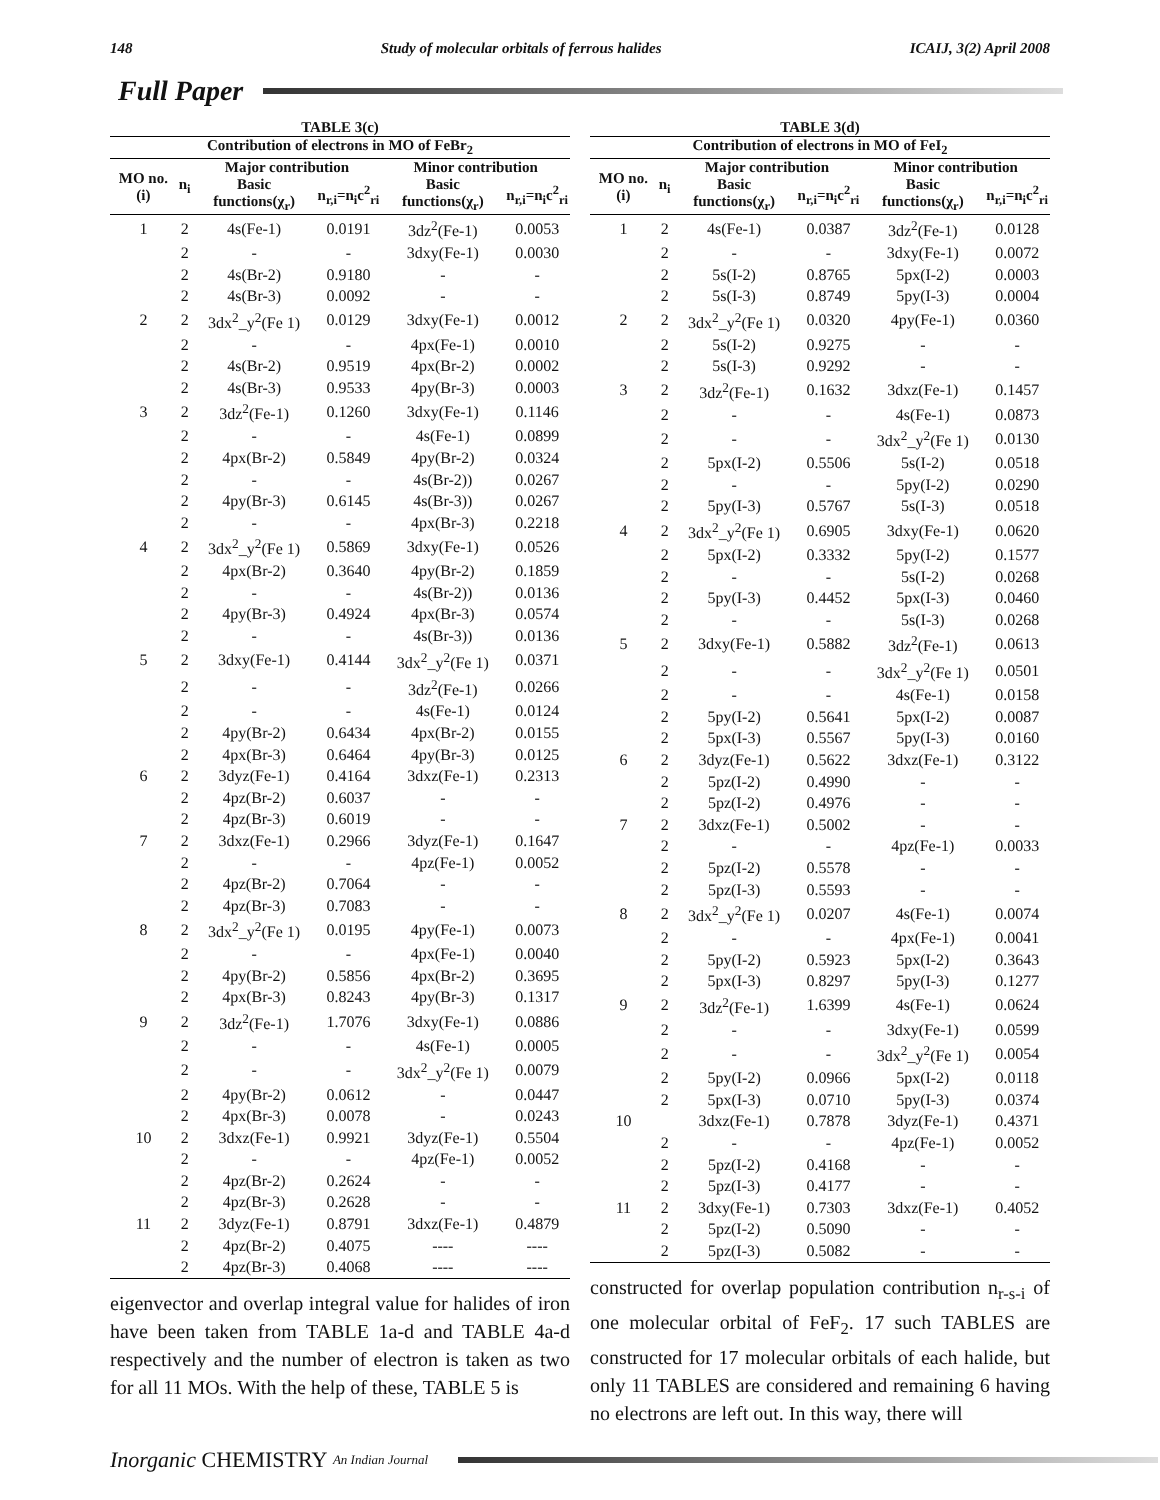148 Study of molecular orbitals of ferrous halides ICAIJ, 3(2) April 2008
Full Paper
TABLE 3(c)
| Contribution of electrons in MO of FeBr<sub>2</sub> | | | | | |
| --- | --- | --- | --- | --- | --- |
| MO no.(i) | n<sub>i</sub> | Major contribution | | Minor contribution | |
| | | Basic functions(χ<sub>r</sub>) | n<sub>r,i</sub>=n<sub>i</sub>c<sup>2</sup><sub>ri</sub> | Basic functions(χ<sub>r</sub>) | n<sub>r,i</sub>=n<sub>i</sub>c<sup>2</sup><sub>ri</sub> |
| 1 | 2 | 4s(Fe-1) | 0.0191 | 3dz<sup>2</sup>(Fe-1) | 0.0053 |
| | 2 | - | - | 3dxy(Fe-1) | 0.0030 |
| | 2 | 4s(Br-2) | 0.9180 | - | - |
| | 2 | 4s(Br-3) | 0.0092 | - | - |
| 2 | 2 | 3dx<sup>2</sup>_y<sup>2</sup>(Fe 1) | 0.0129 | 3dxy(Fe-1) | 0.0012 |
| | 2 | - | - | 4px(Fe-1) | 0.0010 |
| | 2 | 4s(Br-2) | 0.9519 | 4px(Br-2) | 0.0002 |
| | 2 | 4s(Br-3) | 0.9533 | 4py(Br-3) | 0.0003 |
| 3 | 2 | 3dz<sup>2</sup>(Fe-1) | 0.1260 | 3dxy(Fe-1) | 0.1146 |
| | 2 | - | - | 4s(Fe-1) | 0.0899 |
| | 2 | 4px(Br-2) | 0.5849 | 4py(Br-2) | 0.0324 |
| | 2 | - | - | 4s(Br-2)) | 0.0267 |
| | 2 | 4py(Br-3) | 0.6145 | 4s(Br-3)) | 0.0267 |
| | 2 | - | - | 4px(Br-3) | 0.2218 |
| 4 | 2 | 3dx<sup>2</sup>_y<sup>2</sup>(Fe 1) | 0.5869 | 3dxy(Fe-1) | 0.0526 |
| | 2 | 4px(Br-2) | 0.3640 | 4py(Br-2) | 0.1859 |
| | 2 | - | - | 4s(Br-2)) | 0.0136 |
| | 2 | 4py(Br-3) | 0.4924 | 4px(Br-3) | 0.0574 |
| | 2 | - | - | 4s(Br-3)) | 0.0136 |
| 5 | 2 | 3dxy(Fe-1) | 0.4144 | 3dx<sup>2</sup>_y<sup>2</sup>(Fe 1) | 0.0371 |
| | 2 | - | - | 3dz<sup>2</sup>(Fe-1) | 0.0266 |
| | 2 | - | - | 4s(Fe-1) | 0.0124 |
| | 2 | 4py(Br-2) | 0.6434 | 4px(Br-2) | 0.0155 |
| | 2 | 4px(Br-3) | 0.6464 | 4py(Br-3) | 0.0125 |
| 6 | 2 | 3dyz(Fe-1) | 0.4164 | 3dxz(Fe-1) | 0.2313 |
| | 2 | 4pz(Br-2) | 0.6037 | - | - |
| | 2 | 4pz(Br-3) | 0.6019 | - | - |
| 7 | 2 | 3dxz(Fe-1) | 0.2966 | 3dyz(Fe-1) | 0.1647 |
| | 2 | - | - | 4pz(Fe-1) | 0.0052 |
| | 2 | 4pz(Br-2) | 0.7064 | - | - |
| | 2 | 4pz(Br-3) | 0.7083 | - | - |
| 8 | 2 | 3dx<sup>2</sup>_y<sup>2</sup>(Fe 1) | 0.0195 | 4py(Fe-1) | 0.0073 |
| | 2 | - | - | 4px(Fe-1) | 0.0040 |
| | 2 | 4py(Br-2) | 0.5856 | 4px(Br-2) | 0.3695 |
| | 2 | 4px(Br-3) | 0.8243 | 4py(Br-3) | 0.1317 |
| 9 | 2 | 3dz<sup>2</sup>(Fe-1) | 1.7076 | 3dxy(Fe-1) | 0.0886 |
| | 2 | - | - | 4s(Fe-1) | 0.0005 |
| | 2 | - | - | 3dx<sup>2</sup>_y<sup>2</sup>(Fe 1) | 0.0079 |
| | 2 | 4py(Br-2) | 0.0612 | - | 0.0447 |
| | 2 | 4px(Br-3) | 0.0078 | - | 0.0243 |
| 10 | 2 | 3dxz(Fe-1) | 0.9921 | 3dyz(Fe-1) | 0.5504 |
| | 2 | - | - | 4pz(Fe-1) | 0.0052 |
| | 2 | 4pz(Br-2) | 0.2624 | - | - |
| | 2 | 4pz(Br-3) | 0.2628 | - | - |
| 11 | 2 | 3dyz(Fe-1) | 0.8791 | 3dxz(Fe-1) | 0.4879 |
| | 2 | 4pz(Br-2) | 0.4075 | ---- | ---- |
| | 2 | 4pz(Br-3) | 0.4068 | ---- | ---- |
eigenvector and overlap integral value for halides of iron have been taken from TABLE 1a-d and TABLE 4a-d respectively and the number of electron is taken as two for all 11 MOs. With the help of these, TABLE 5 is
TABLE 3(d)
| Contribution of electrons in MO of FeI<sub>2</sub> | | | | | |
| --- | --- | --- | --- | --- | --- |
| MO no.(i) | n<sub>i</sub> | Major contribution | | Minor contribution | |
| | | Basic functions(χ<sub>r</sub>) | n<sub>r,i</sub>=n<sub>i</sub>c<sup>2</sup><sub>ri</sub> | Basic functions(χ<sub>r</sub>) | n<sub>r,i</sub>=n<sub>i</sub>c<sup>2</sup><sub>ri</sub> |
| 1 | 2 | 4s(Fe-1) | 0.0387 | 3dz<sup>2</sup>(Fe-1) | 0.0128 |
| | 2 | - | - | 3dxy(Fe-1) | 0.0072 |
| | 2 | 5s(I-2) | 0.8765 | 5px(I-2) | 0.0003 |
| | 2 | 5s(I-3) | 0.8749 | 5py(I-3) | 0.0004 |
| 2 | 2 | 3dx<sup>2</sup>_y<sup>2</sup>(Fe 1) | 0.0320 | 4py(Fe-1) | 0.0360 |
| | 2 | 5s(I-2) | 0.9275 | - | - |
| | 2 | 5s(I-3) | 0.9292 | - | - |
| 3 | 2 | 3dz<sup>2</sup>(Fe-1) | 0.1632 | 3dxz(Fe-1) | 0.1457 |
| | 2 | - | - | 4s(Fe-1) | 0.0873 |
| | 2 | - | - | 3dx<sup>2</sup>_y<sup>2</sup>(Fe 1) | 0.0130 |
| | 2 | 5px(I-2) | 0.5506 | 5s(I-2) | 0.0518 |
| | 2 | - | - | 5py(I-2) | 0.0290 |
| | 2 | 5py(I-3) | 0.5767 | 5s(I-3) | 0.0518 |
| 4 | 2 | 3dx<sup>2</sup>_y<sup>2</sup>(Fe 1) | 0.6905 | 3dxy(Fe-1) | 0.0620 |
| | 2 | 5px(I-2) | 0.3332 | 5py(I-2) | 0.1577 |
| | 2 | - | - | 5s(I-2) | 0.0268 |
| | 2 | 5py(I-3) | 0.4452 | 5px(I-3) | 0.0460 |
| | 2 | - | - | 5s(I-3) | 0.0268 |
| 5 | 2 | 3dxy(Fe-1) | 0.5882 | 3dz<sup>2</sup>(Fe-1) | 0.0613 |
| | 2 | - | - | 3dx<sup>2</sup>_y<sup>2</sup>(Fe 1) | 0.0501 |
| | 2 | - | - | 4s(Fe-1) | 0.0158 |
| | 2 | 5py(I-2) | 0.5641 | 5px(I-2) | 0.0087 |
| | 2 | 5px(I-3) | 0.5567 | 5py(I-3) | 0.0160 |
| 6 | 2 | 3dyz(Fe-1) | 0.5622 | 3dxz(Fe-1) | 0.3122 |
| | 2 | 5pz(I-2) | 0.4990 | - | - |
| | 2 | 5pz(I-2) | 0.4976 | - | - |
| 7 | 2 | 3dxz(Fe-1) | 0.5002 | - | - |
| | 2 | - | - | 4pz(Fe-1) | 0.0033 |
| | 2 | 5pz(I-2) | 0.5578 | - | - |
| | 2 | 5pz(I-3) | 0.5593 | - | - |
| 8 | 2 | 3dx<sup>2</sup>_y<sup>2</sup>(Fe 1) | 0.0207 | 4s(Fe-1) | 0.0074 |
| | 2 | - | - | 4px(Fe-1) | 0.0041 |
| | 2 | 5py(I-2) | 0.5923 | 5px(I-2) | 0.3643 |
| | 2 | 5px(I-3) | 0.8297 | 5py(I-3) | 0.1277 |
| 9 | 2 | 3dz<sup>2</sup>(Fe-1) | 1.6399 | 4s(Fe-1) | 0.0624 |
| | 2 | - | - | 3dxy(Fe-1) | 0.0599 |
| | 2 | - | - | 3dx<sup>2</sup>_y<sup>2</sup>(Fe 1) | 0.0054 |
| | 2 | 5py(I-2) | 0.0966 | 5px(I-2) | 0.0118 |
| | 2 | 5px(I-3) | 0.0710 | 5py(I-3) | 0.0374 |
| 10 | | 3dxz(Fe-1) | 0.7878 | 3dyz(Fe-1) | 0.4371 |
| | 2 | - | - | 4pz(Fe-1) | 0.0052 |
| | 2 | 5pz(I-2) | 0.4168 | - | - |
| | 2 | 5pz(I-3) | 0.4177 | - | - |
| 11 | 2 | 3dxy(Fe-1) | 0.7303 | 3dxz(Fe-1) | 0.4052 |
| | 2 | 5pz(I-2) | 0.5090 | - | - |
| | 2 | 5pz(I-3) | 0.5082 | - | - |
constructed for overlap population contribution n<sub>r-s-i</sub> of one molecular orbital of FeF<sub>2</sub>. 17 such TABLES are constructed for 17 molecular orbitals of each halide, but only 11 TABLES are considered and remaining 6 having no electrons are left out. In this way, there will
Inorganic CHEMISTRY An Indian Journal